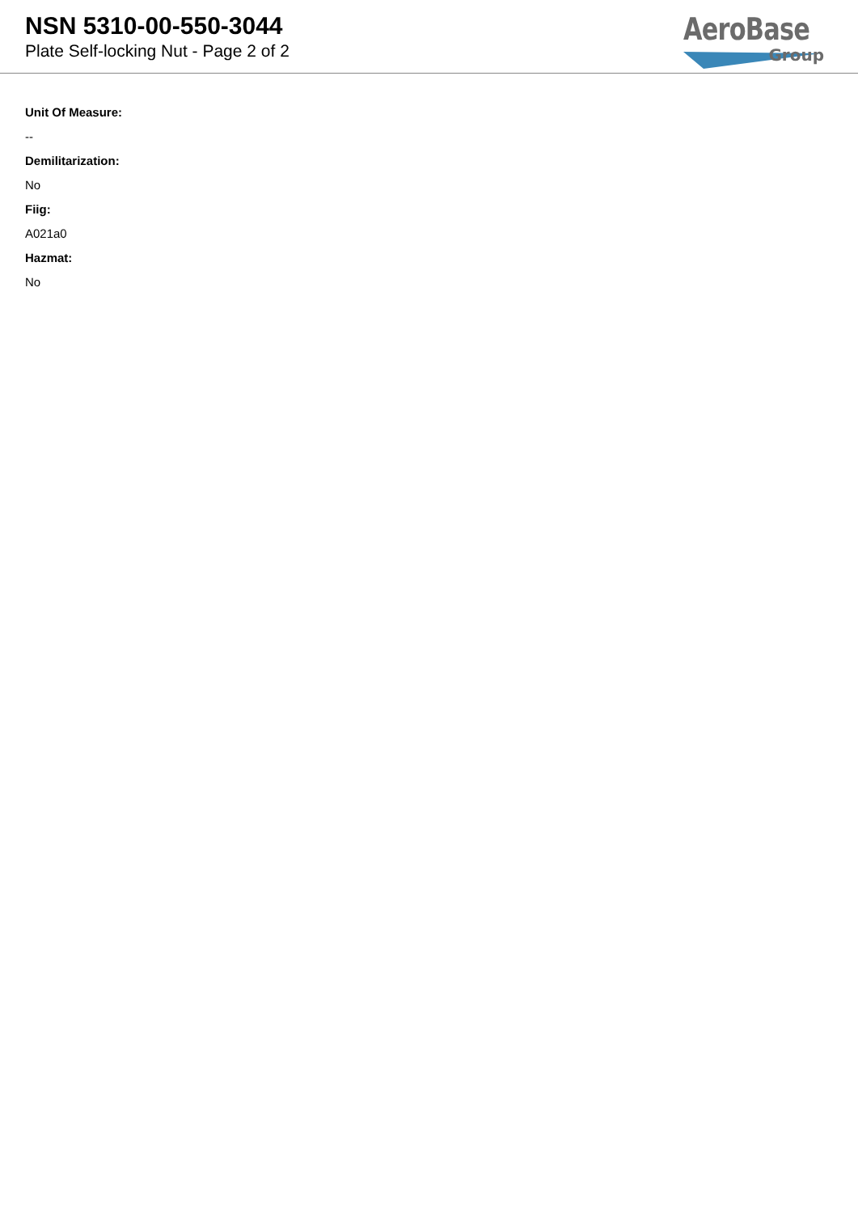NSN 5310-00-550-3044
Plate Self-locking Nut - Page 2 of 2
AeroBase
Group
Unit Of Measure:
--
Demilitarization:
No
Fiig:
A021a0
Hazmat:
No